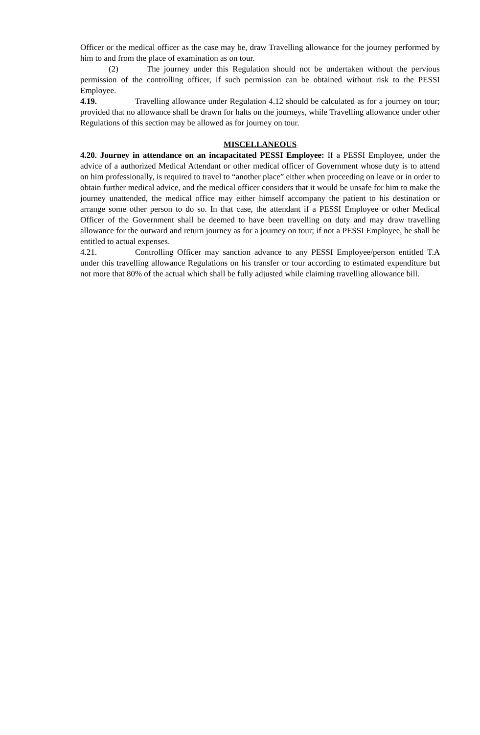Officer or the medical officer as the case may be, draw Travelling allowance for the journey performed by him to and from the place of examination as on tour.
(2) The journey under this Regulation should not be undertaken without the pervious permission of the controlling officer, if such permission can be obtained without risk to the PESSI Employee.
4.19. Travelling allowance under Regulation 4.12 should be calculated as for a journey on tour; provided that no allowance shall be drawn for halts on the journeys, while Travelling allowance under other Regulations of this section may be allowed as for journey on tour.
MISCELLANEOUS
4.20. Journey in attendance on an incapacitated PESSI Employee: If a PESSI Employee, under the advice of a authorized Medical Attendant or other medical officer of Government whose duty is to attend on him professionally, is required to travel to “another place” either when proceeding on leave or in order to obtain further medical advice, and the medical officer considers that it would be unsafe for him to make the journey unattended, the medical office may either himself accompany the patient to his destination or arrange some other person to do so. In that case, the attendant if a PESSI Employee or other Medical Officer of the Government shall be deemed to have been travelling on duty and may draw travelling allowance for the outward and return journey as for a journey on tour; if not a PESSI Employee, he shall be entitled to actual expenses.
4.21. Controlling Officer may sanction advance to any PESSI Employee/person entitled T.A under this travelling allowance Regulations on his transfer or tour according to estimated expenditure but not more that 80% of the actual which shall be fully adjusted while claiming travelling allowance bill.